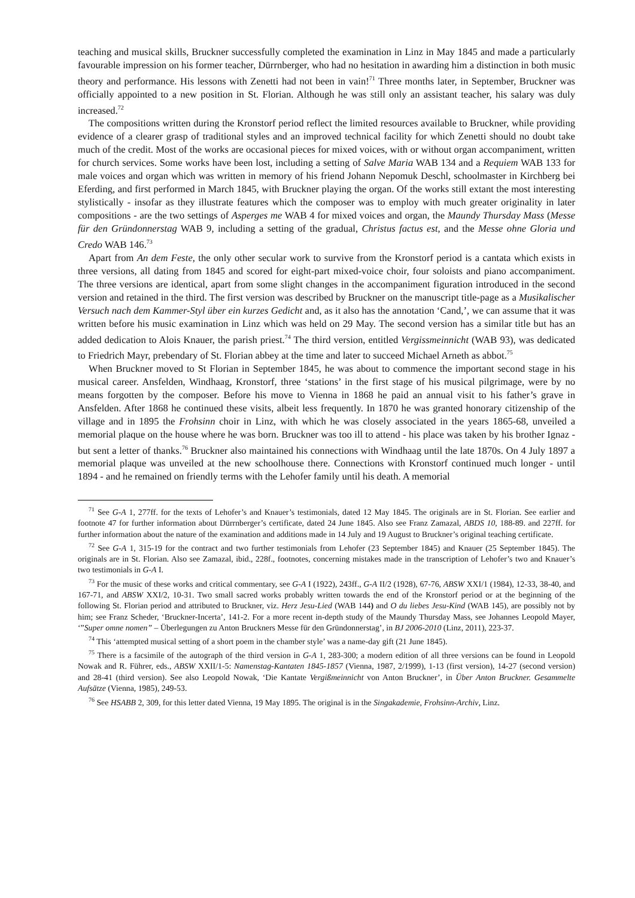teaching and musical skills, Bruckner successfully completed the examination in Linz in May 1845 and made a particularly favourable impression on his former teacher, Dürrnberger, who had no hesitation in awarding him a distinction in both music theory and performance. His lessons with Zenetti had not been in vain!<sup>71</sup> Three months later, in September, Bruckner was officially appointed to a new position in St. Florian. Although he was still only an assistant teacher, his salary was duly increased.<sup>72</sup>
The compositions written during the Kronstorf period reflect the limited resources available to Bruckner, while providing evidence of a clearer grasp of traditional styles and an improved technical facility for which Zenetti should no doubt take much of the credit. Most of the works are occasional pieces for mixed voices, with or without organ accompaniment, written for church services. Some works have been lost, including a setting of Salve Maria WAB 134 and a Requiem WAB 133 for male voices and organ which was written in memory of his friend Johann Nepomuk Deschl, schoolmaster in Kirchberg bei Eferding, and first performed in March 1845, with Bruckner playing the organ. Of the works still extant the most interesting stylistically - insofar as they illustrate features which the composer was to employ with much greater originality in later compositions - are the two settings of Asperges me WAB 4 for mixed voices and organ, the Maundy Thursday Mass (Messe für den Gründonnerstag WAB 9, including a setting of the gradual, Christus factus est, and the Messe ohne Gloria und Credo WAB 146.<sup>73</sup>
Apart from An dem Feste, the only other secular work to survive from the Kronstorf period is a cantata which exists in three versions, all dating from 1845 and scored for eight-part mixed-voice choir, four soloists and piano accompaniment. The three versions are identical, apart from some slight changes in the accompaniment figuration introduced in the second version and retained in the third. The first version was described by Bruckner on the manuscript title-page as a Musikalischer Versuch nach dem Kammer-Styl über ein kurzes Gedicht and, as it also has the annotation ‘Cand,’, we can assume that it was written before his music examination in Linz which was held on 29 May. The second version has a similar title but has an added dedication to Alois Knauer, the parish priest.<sup>74</sup> The third version, entitled Vergissmeinnicht (WAB 93), was dedicated to Friedrich Mayr, prebendary of St. Florian abbey at the time and later to succeed Michael Arneth as abbot.<sup>75</sup>
When Bruckner moved to St Florian in September 1845, he was about to commence the important second stage in his musical career. Ansfelden, Windhaag, Kronstorf, three ‘stations’ in the first stage of his musical pilgrimage, were by no means forgotten by the composer. Before his move to Vienna in 1868 he paid an annual visit to his father’s grave in Ansfelden. After 1868 he continued these visits, albeit less frequently. In 1870 he was granted honorary citizenship of the village and in 1895 the Frohsinn choir in Linz, with which he was closely associated in the years 1865-68, unveiled a memorial plaque on the house where he was born. Bruckner was too ill to attend - his place was taken by his brother Ignaz - but sent a letter of thanks.<sup>76</sup> Bruckner also maintained his connections with Windhaag until the late 1870s. On 4 July 1897 a memorial plaque was unveiled at the new schoolhouse there. Connections with Kronstorf continued much longer - until 1894 - and he remained on friendly terms with the Lehofer family until his death. A memorial
<sup>71</sup> See G-A 1, 277ff. for the texts of Lehofer’s and Knauer’s testimonials, dated 12 May 1845. The originals are in St. Florian. See earlier and footnote 47 for further information about Dürrnberger’s certificate, dated 24 June 1845. Also see Franz Zamazal, ABDS 10, 188-89. and 227ff. for further information about the nature of the examination and additions made in 14 July and 19 August to Bruckner’s original teaching certificate.
<sup>72</sup> See G-A 1, 315-19 for the contract and two further testimonials from Lehofer (23 September 1845) and Knauer (25 September 1845). The originals are in St. Florian. Also see Zamazal, ibid., 228f., footnotes, concerning mistakes made in the transcription of Lehofer’s two and Knauer’s two testimonials in G-A I.
<sup>73</sup> For the music of these works and critical commentary, see G-A I (1922), 243ff., G-A II/2 (1928), 67-76, ABSW XXI/1 (1984), 12-33, 38-40, and 167-71, and ABSW XXI/2, 10-31. Two small sacred works probably written towards the end of the Kronstorf period or at the beginning of the following St. Florian period and attributed to Bruckner, viz. Herz Jesu-Lied (WAB 144) and O du liebes Jesu-Kind (WAB 145), are possibly not by him; see Franz Scheder, ‘Bruckner-Incerta’, 141-2. For a more recent in-depth study of the Maundy Thursday Mass, see Johannes Leopold Mayer, ‘”Super omne nomen” – Überlegungen zu Anton Bruckners Messe für den Gründonnerstag’, in BJ 2006-2010 (Linz, 2011), 223-37.
<sup>74</sup> This ‘attempted musical setting of a short poem in the chamber style’ was a name-day gift (21 June 1845).
<sup>75</sup> There is a facsimile of the autograph of the third version in G-A 1, 283-300; a modern edition of all three versions can be found in Leopold Nowak and R. Führer, eds., ABSW XXII/1-5: Namenstag-Kantaten 1845-1857 (Vienna, 1987, 2/1999), 1-13 (first version), 14-27 (second version) and 28-41 (third version). See also Leopold Nowak, ‘Die Kantate Vergißmeinnicht von Anton Bruckner’, in Über Anton Bruckner. Gesammelte Aufsätze (Vienna, 1985), 249-53.
<sup>76</sup> See HSABB 2, 309, for this letter dated Vienna, 19 May 1895. The original is in the Singakademie, Frohsinn-Archiv, Linz.